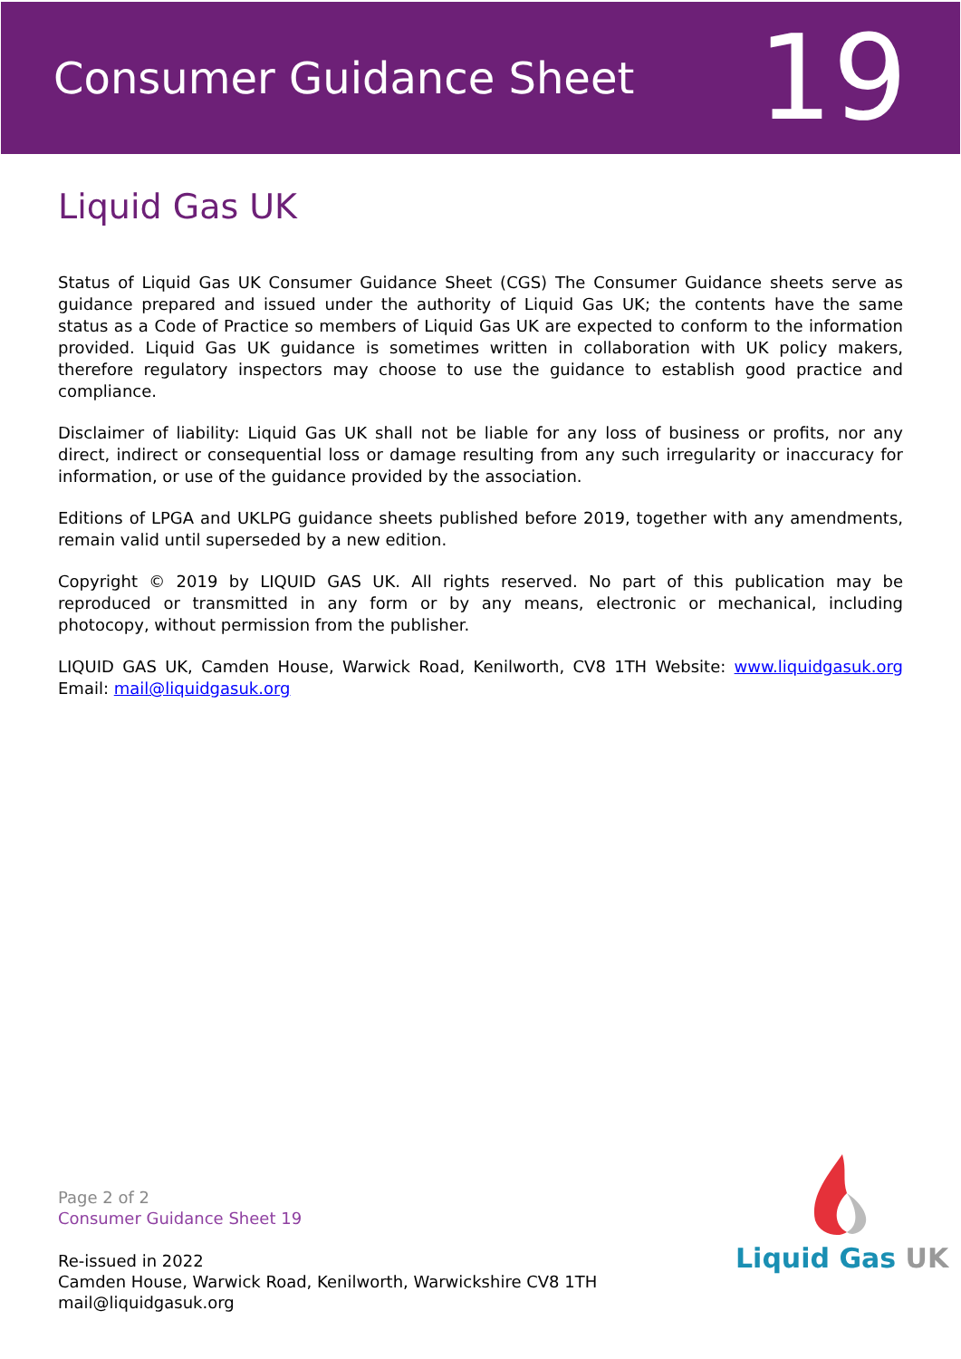Consumer Guidance Sheet
19
Liquid Gas UK
Status of Liquid Gas UK Consumer Guidance Sheet (CGS) The Consumer Guidance sheets serve as guidance prepared and issued under the authority of Liquid Gas UK; the contents have the same status as a Code of Practice so members of Liquid Gas UK are expected to conform to the information provided. Liquid Gas UK guidance is sometimes written in collaboration with UK policy makers, therefore regulatory inspectors may choose to use the guidance to establish good practice and compliance.
Disclaimer of liability: Liquid Gas UK shall not be liable for any loss of business or profits, nor any direct, indirect or consequential loss or damage resulting from any such irregularity or inaccuracy for information, or use of the guidance provided by the association.
Editions of LPGA and UKLPG guidance sheets published before 2019, together with any amendments, remain valid until superseded by a new edition.
Copyright © 2019 by LIQUID GAS UK. All rights reserved. No part of this publication may be reproduced or transmitted in any form or by any means, electronic or mechanical, including photocopy, without permission from the publisher.
LIQUID GAS UK, Camden House, Warwick Road, Kenilworth, CV8 1TH Website: www.liquidgasuk.org Email: mail@liquidgasuk.org
Page 2 of 2
Consumer Guidance Sheet 19
Re-issued in 2022
Camden House, Warwick Road, Kenilworth, Warwickshire CV8 1TH
mail@liquidgasuk.org
Liquid Gas UK